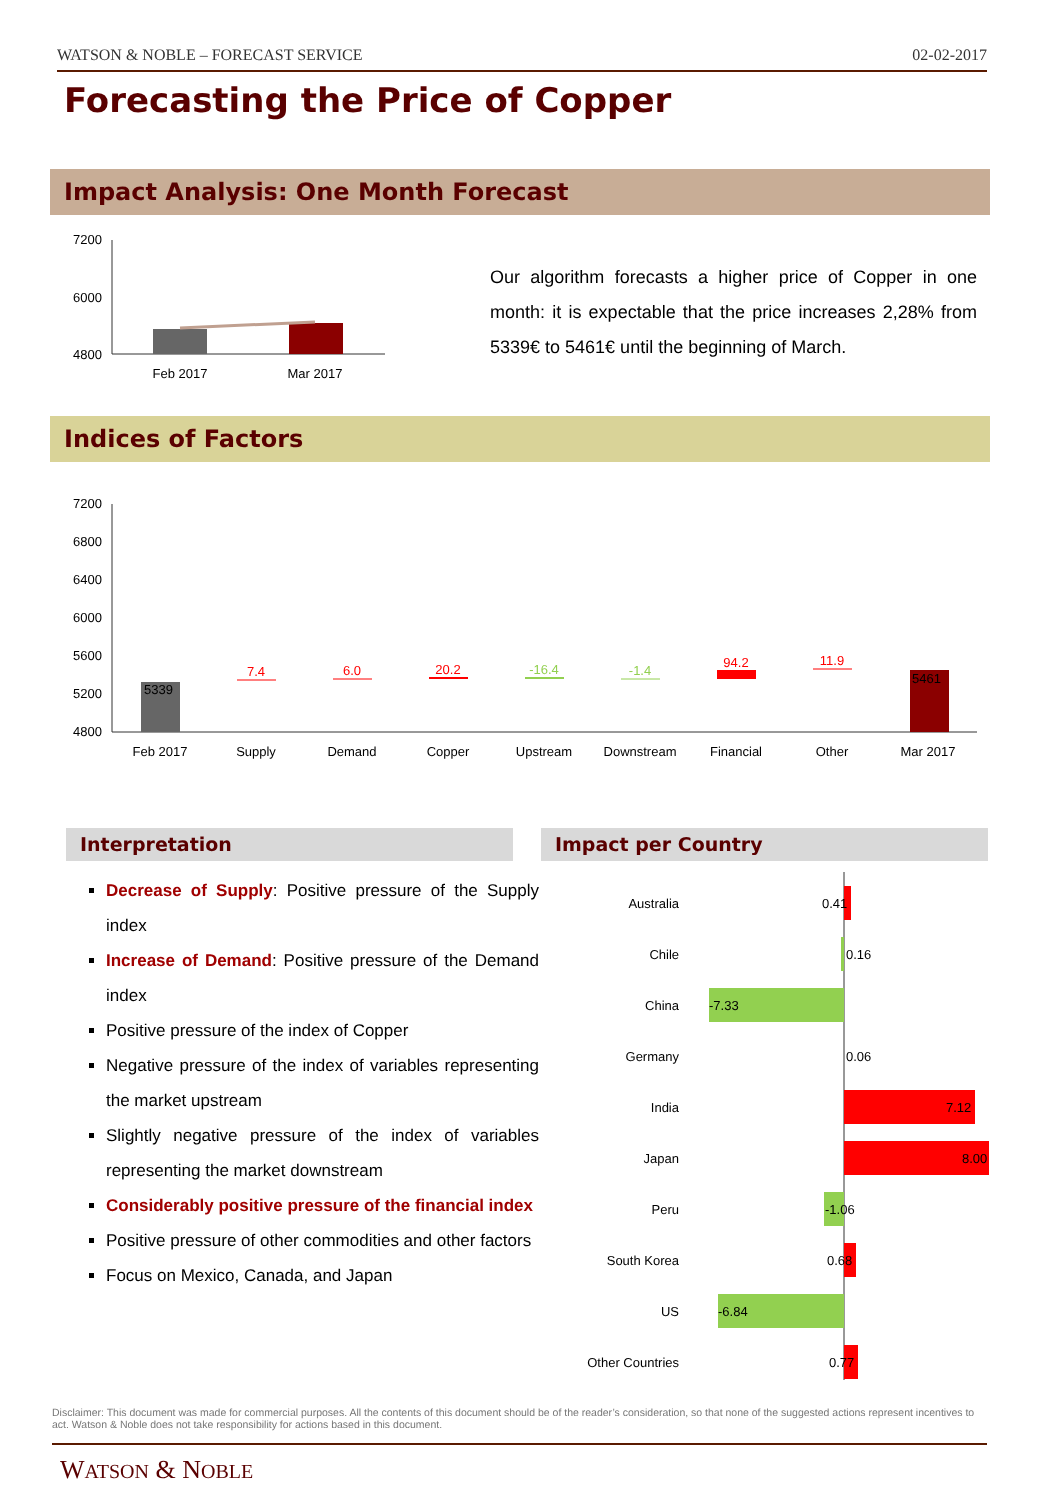WATSON & NOBLE – FORECAST SERVICE 02-02-2017
Forecasting the Price of Copper
Impact Analysis: One Month Forecast
7200
6000
4800
Feb 2017
Mar 2017
Our algorithm forecasts a higher price of Copper in one month: it is expectable that the price increases 2,28% from 5339€ to 5461€ until the beginning of March.
Indices of Factors
7200
6800
6400
6000
5600
5200
4800
5339
5461
7.4
6.0
20.2
-16.4
-1.4
94.2
11.9
Feb 2017
Supply
Demand
Copper
Upstream
Downstream
Financial
Other
Mar 2017
Interpretation Impact per Country
Decrease of Supply: Positive pressure of the Supply index
Increase of Demand: Positive pressure of the Demand index
Positive pressure of the index of Copper
Negative pressure of the index of variables representing the market upstream
Slightly negative pressure of the index of variables representing the market downstream
Considerably positive pressure of the financial index
Positive pressure of other commodities and other factors
Focus on Mexico, Canada, and Japan
Australia
0.41
Chile
0.16
China
-7.33
Germany
0.06
India
7.12
Japan
8.00
Peru
-1.06
South Korea
0.68
US
-6.84
Other Countries
0.77
Disclaimer: This document was made for commercial purposes. All the contents of this document should be of the reader’s consideration, so that none of the suggested actions represent incentives to act. Watson & Noble does not take responsibility for actions based in this document.
WATSON & NOBLE